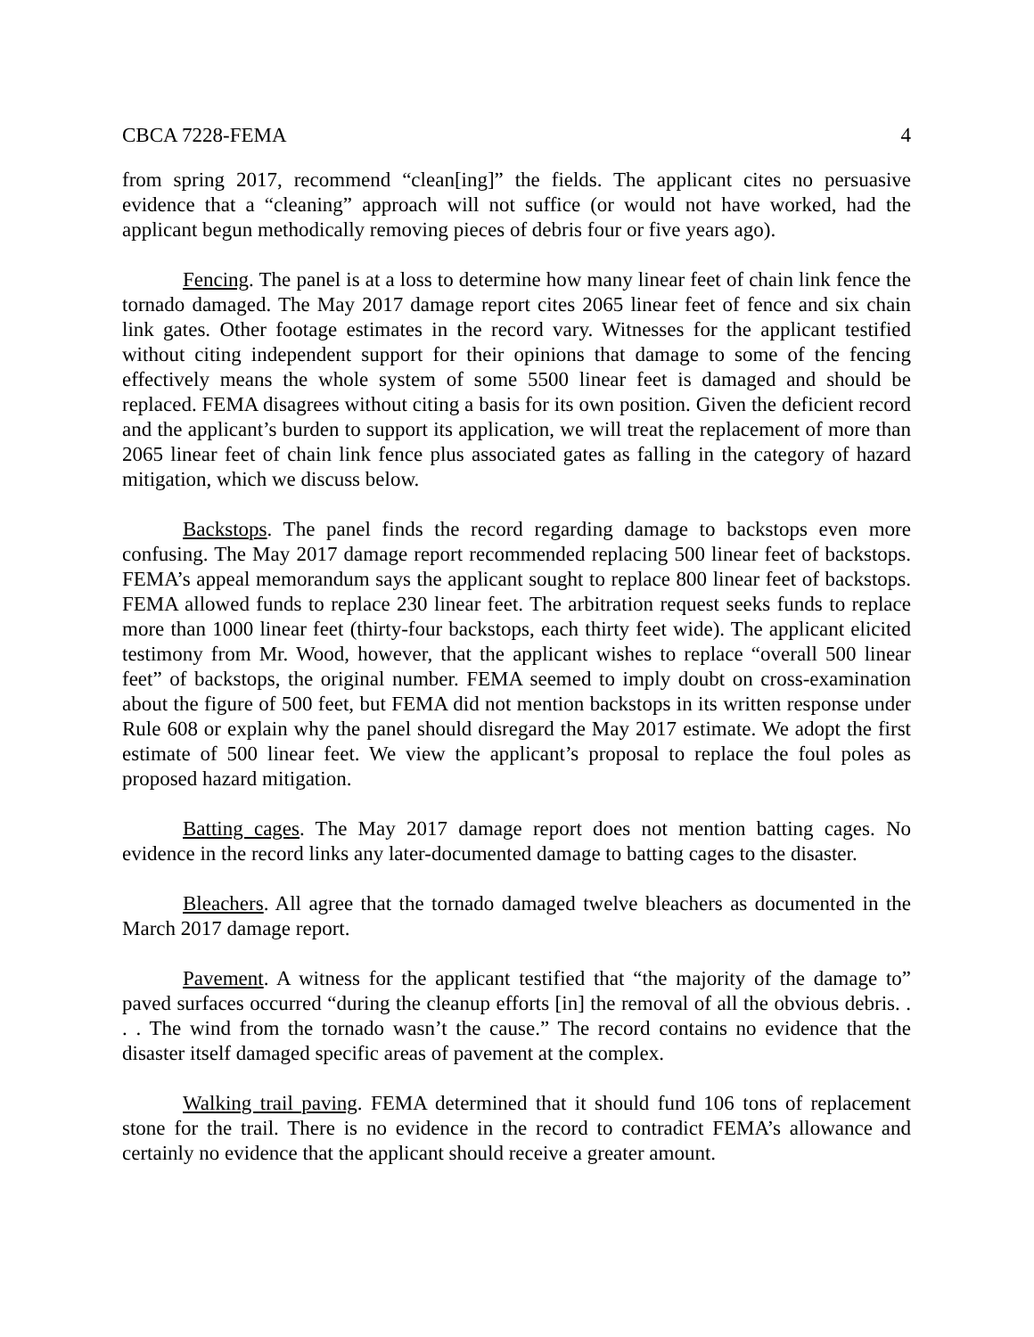CBCA 7228-FEMA 4
from spring 2017, recommend “clean[ing]” the fields. The applicant cites no persuasive evidence that a “cleaning” approach will not suffice (or would not have worked, had the applicant begun methodically removing pieces of debris four or five years ago).
Fencing. The panel is at a loss to determine how many linear feet of chain link fence the tornado damaged. The May 2017 damage report cites 2065 linear feet of fence and six chain link gates. Other footage estimates in the record vary. Witnesses for the applicant testified without citing independent support for their opinions that damage to some of the fencing effectively means the whole system of some 5500 linear feet is damaged and should be replaced. FEMA disagrees without citing a basis for its own position. Given the deficient record and the applicant’s burden to support its application, we will treat the replacement of more than 2065 linear feet of chain link fence plus associated gates as falling in the category of hazard mitigation, which we discuss below.
Backstops. The panel finds the record regarding damage to backstops even more confusing. The May 2017 damage report recommended replacing 500 linear feet of backstops. FEMA’s appeal memorandum says the applicant sought to replace 800 linear feet of backstops. FEMA allowed funds to replace 230 linear feet. The arbitration request seeks funds to replace more than 1000 linear feet (thirty-four backstops, each thirty feet wide). The applicant elicited testimony from Mr. Wood, however, that the applicant wishes to replace “overall 500 linear feet” of backstops, the original number. FEMA seemed to imply doubt on cross-examination about the figure of 500 feet, but FEMA did not mention backstops in its written response under Rule 608 or explain why the panel should disregard the May 2017 estimate. We adopt the first estimate of 500 linear feet. We view the applicant’s proposal to replace the foul poles as proposed hazard mitigation.
Batting cages. The May 2017 damage report does not mention batting cages. No evidence in the record links any later-documented damage to batting cages to the disaster.
Bleachers. All agree that the tornado damaged twelve bleachers as documented in the March 2017 damage report.
Pavement. A witness for the applicant testified that “the majority of the damage to” paved surfaces occurred “during the cleanup efforts [in] the removal of all the obvious debris. . . . The wind from the tornado wasn’t the cause.” The record contains no evidence that the disaster itself damaged specific areas of pavement at the complex.
Walking trail paving. FEMA determined that it should fund 106 tons of replacement stone for the trail. There is no evidence in the record to contradict FEMA’s allowance and certainly no evidence that the applicant should receive a greater amount.